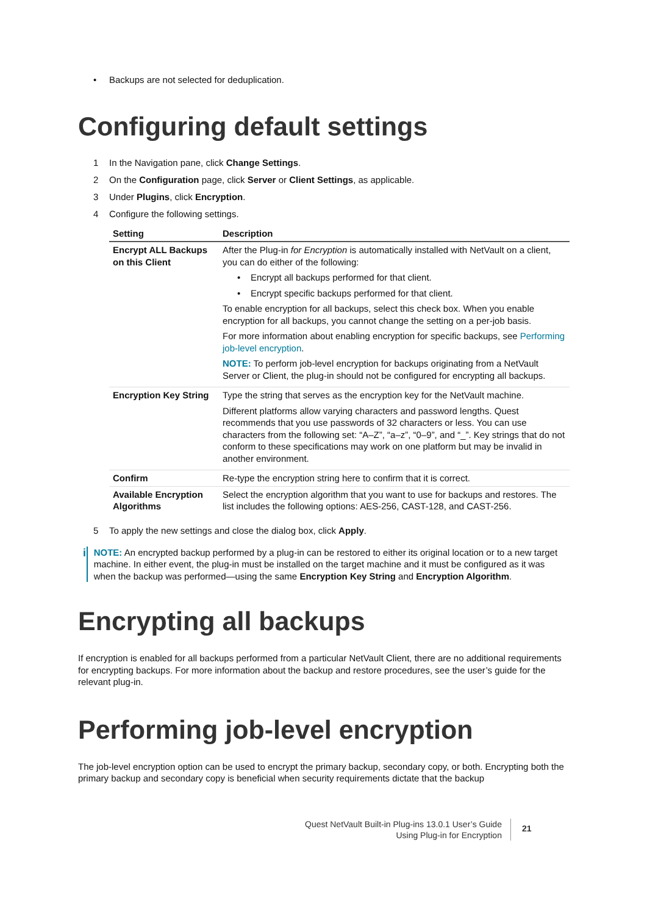• Backups are not selected for deduplication.
Configuring default settings
1 In the Navigation pane, click Change Settings.
2 On the Configuration page, click Server or Client Settings, as applicable.
3 Under Plugins, click Encryption.
4 Configure the following settings.
| Setting | Description |
| --- | --- |
| Encrypt ALL Backups on this Client | After the Plug-in for Encryption is automatically installed with NetVault on a client, you can do either of the following: • Encrypt all backups performed for that client. • Encrypt specific backups performed for that client. To enable encryption for all backups, select this check box. When you enable encryption for all backups, you cannot change the setting on a per-job basis. For more information about enabling encryption for specific backups, see Performing job-level encryption . NOTE: To perform job-level encryption for backups originating from a NetVault Server or Client, the plug-in should not be configured for encrypting all backups. |
| Encryption Key String | Type the string that serves as the encryption key for the NetVault machine. Different platforms allow varying characters and password lengths. Quest recommends that you use passwords of 32 characters or less. You can use characters from the following set: “A–Z”, “a–z”, “0–9”, and “_”. Key strings that do not conform to these specifications may work on one platform but may be invalid in another environment. |
| Confirm | Re-type the encryption string here to confirm that it is correct. |
| Available Encryption Algorithms | Select the encryption algorithm that you want to use for backups and restores. The list includes the following options: AES-256, CAST-128, and CAST-256. |
5 To apply the new settings and close the dialog box, click Apply.
i
NOTE: An encrypted backup performed by a plug-in can be restored to either its original location or to a new target machine. In either event, the plug-in must be installed on the target machine and it must be configured as it was when the backup was performed—using the same Encryption Key String and Encryption Algorithm.
Encrypting all backups
If encryption is enabled for all backups performed from a particular NetVault Client, there are no additional requirements for encrypting backups. For more information about the backup and restore procedures, see the user’s guide for the relevant plug-in.
Performing job-level encryption
The job-level encryption option can be used to encrypt the primary backup, secondary copy, or both. Encrypting both the primary backup and secondary copy is beneficial when security requirements dictate that the backup
Quest NetVault Built-in Plug-ins 13.0.1 User’s Guide
Using Plug-in for Encryption
21